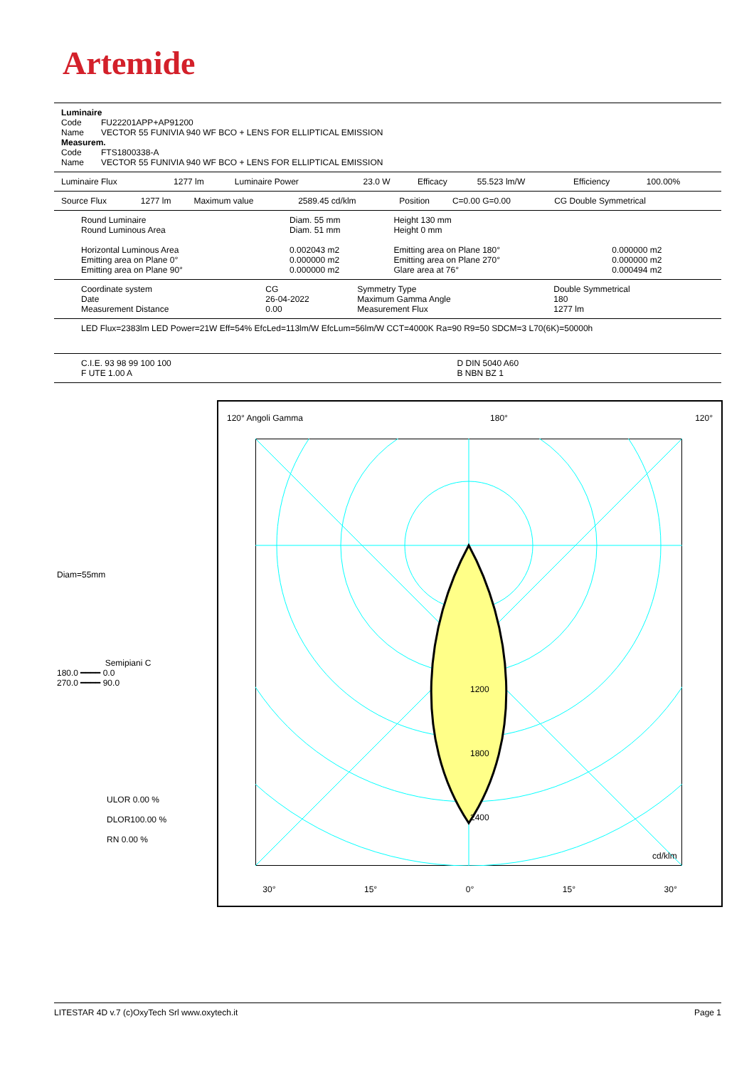Artemide
Luminaire
| Code | FU22201APP+AP91200 |
| Name | VECTOR 55 FUNIVIA 940 WF BCO + LENS FOR ELLIPTICAL EMISSION |
Measurem.
| Code | FTS1800338-A |
| Name | VECTOR 55 FUNIVIA 940 WF BCO + LENS FOR ELLIPTICAL EMISSION |
| Luminaire Flux | 1277 lm | Luminaire Power | 23.0 W | Efficacy | 55.523 lm/W | Efficiency | 100.00% |
| Source Flux | 1277 lm | Maximum value | 2589.45 cd/klm | Position | C=0.00 G=0.00 | CG Double Symmetrical |
| Round Luminaire | Diam. 55 mm | Height 130 mm | |
| Round Luminous Area | Diam. 51 mm | Height 0 mm | |
| Horizontal Luminous Area | 0.002043 m2 | Emitting area on Plane 180° | 0.000000 m2 |
| Emitting area on Plane 0° | 0.000000 m2 | Emitting area on Plane 270° | 0.000000 m2 |
| Emitting area on Plane 90° | 0.000000 m2 | Glare area at 76° | 0.000494 m2 |
| Coordinate system | CG | Symmetry Type | Double Symmetrical |
| Date | 26-04-2022 | Maximum Gamma Angle | 180 |
| Measurement Distance | 0.00 | Measurement Flux | 1277 lm |
LED Flux=2383lm LED Power=21W Eff=54% EfcLed=113lm/W EfcLum=56lm/W CCT=4000K Ra=90 R9=50 SDCM=3 L70(6K)=50000h
| C.I.E. 93 98 99 100 100 | D DIN 5040 A60 |
| F UTE 1.00 A | B NBN BZ 1 |
120° Angoli Gamma 180° 120°
1200
1800
2400
cd/klm
30° 15° 0° 15° 30°
Diam=55mm
Semipiani C
180.0 ━━━━ 0.0
270.0 ━━━━ 90.0
ULOR 0.00 %
DLOR100.00 %
RN 0.00 %
LITESTAR 4D v.7 (c)OxyTech Srl www.oxytech.it Page 1